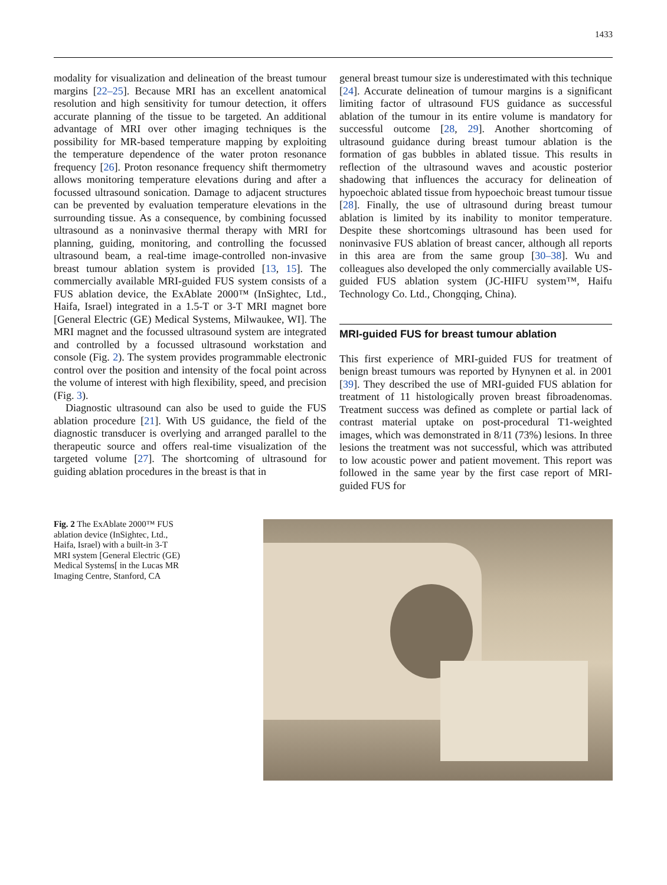1433
modality for visualization and delineation of the breast tumour margins [22–25]. Because MRI has an excellent anatomical resolution and high sensitivity for tumour detection, it offers accurate planning of the tissue to be targeted. An additional advantage of MRI over other imaging techniques is the possibility for MR-based temperature mapping by exploiting the temperature dependence of the water proton resonance frequency [26]. Proton resonance frequency shift thermometry allows monitoring temperature elevations during and after a focussed ultrasound sonication. Damage to adjacent structures can be prevented by evaluation temperature elevations in the surrounding tissue. As a consequence, by combining focussed ultrasound as a noninvasive thermal therapy with MRI for planning, guiding, monitoring, and controlling the focussed ultrasound beam, a real-time image-controlled non-invasive breast tumour ablation system is provided [13, 15]. The commercially available MRI-guided FUS system consists of a FUS ablation device, the ExAblate 2000™ (InSightec, Ltd., Haifa, Israel) integrated in a 1.5-T or 3-T MRI magnet bore [General Electric (GE) Medical Systems, Milwaukee, WI]. The MRI magnet and the focussed ultrasound system are integrated and controlled by a focussed ultrasound workstation and console (Fig. 2). The system provides programmable electronic control over the position and intensity of the focal point across the volume of interest with high flexibility, speed, and precision (Fig. 3).
Diagnostic ultrasound can also be used to guide the FUS ablation procedure [21]. With US guidance, the field of the diagnostic transducer is overlying and arranged parallel to the therapeutic source and offers real-time visualization of the targeted volume [27]. The shortcoming of ultrasound for guiding ablation procedures in the breast is that in
general breast tumour size is underestimated with this technique [24]. Accurate delineation of tumour margins is a significant limiting factor of ultrasound FUS guidance as successful ablation of the tumour in its entire volume is mandatory for successful outcome [28, 29]. Another shortcoming of ultrasound guidance during breast tumour ablation is the formation of gas bubbles in ablated tissue. This results in reflection of the ultrasound waves and acoustic posterior shadowing that influences the accuracy for delineation of hypoechoic ablated tissue from hypoechoic breast tumour tissue [28]. Finally, the use of ultrasound during breast tumour ablation is limited by its inability to monitor temperature. Despite these shortcomings ultrasound has been used for noninvasive FUS ablation of breast cancer, although all reports in this area are from the same group [30–38]. Wu and colleagues also developed the only commercially available US-guided FUS ablation system (JC-HIFU system™, Haifu Technology Co. Ltd., Chongqing, China).
MRI-guided FUS for breast tumour ablation
This first experience of MRI-guided FUS for treatment of benign breast tumours was reported by Hynynen et al. in 2001 [39]. They described the use of MRI-guided FUS ablation for treatment of 11 histologically proven breast fibroadenomas. Treatment success was defined as complete or partial lack of contrast material uptake on post-procedural T1-weighted images, which was demonstrated in 8/11 (73%) lesions. In three lesions the treatment was not successful, which was attributed to low acoustic power and patient movement. This report was followed in the same year by the first case report of MRI-guided FUS for
Fig. 2 The ExAblate 2000™ FUS ablation device (InSightec, Ltd., Haifa, Israel) with a built-in 3-T MRI system [General Electric (GE) Medical Systems[ in the Lucas MR Imaging Centre, Stanford, CA